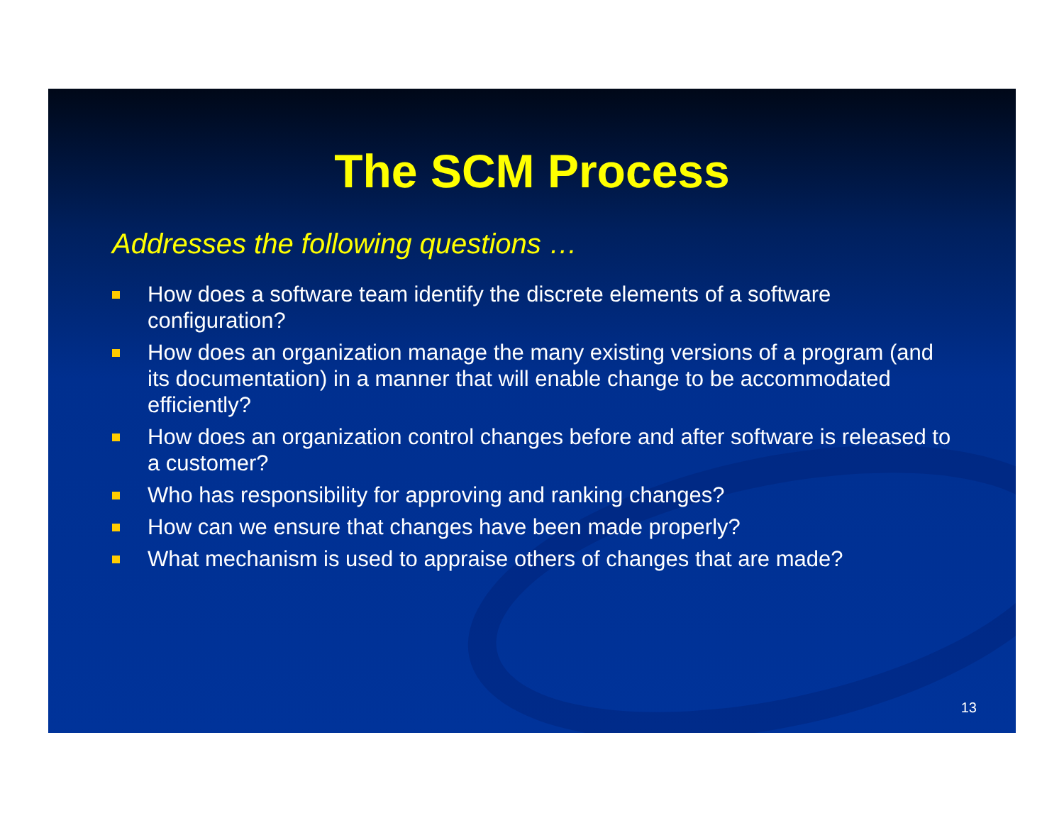The SCM Process
Addresses the following questions …
How does a software team identify the discrete elements of a software configuration?
How does an organization manage the many existing versions of a program (and its documentation) in a manner that will enable change to be accommodated efficiently?
How does an organization control changes before and after software is released to a customer?
Who has responsibility for approving and ranking changes?
How can we ensure that changes have been made properly?
What mechanism is used to appraise others of changes that are made?
13